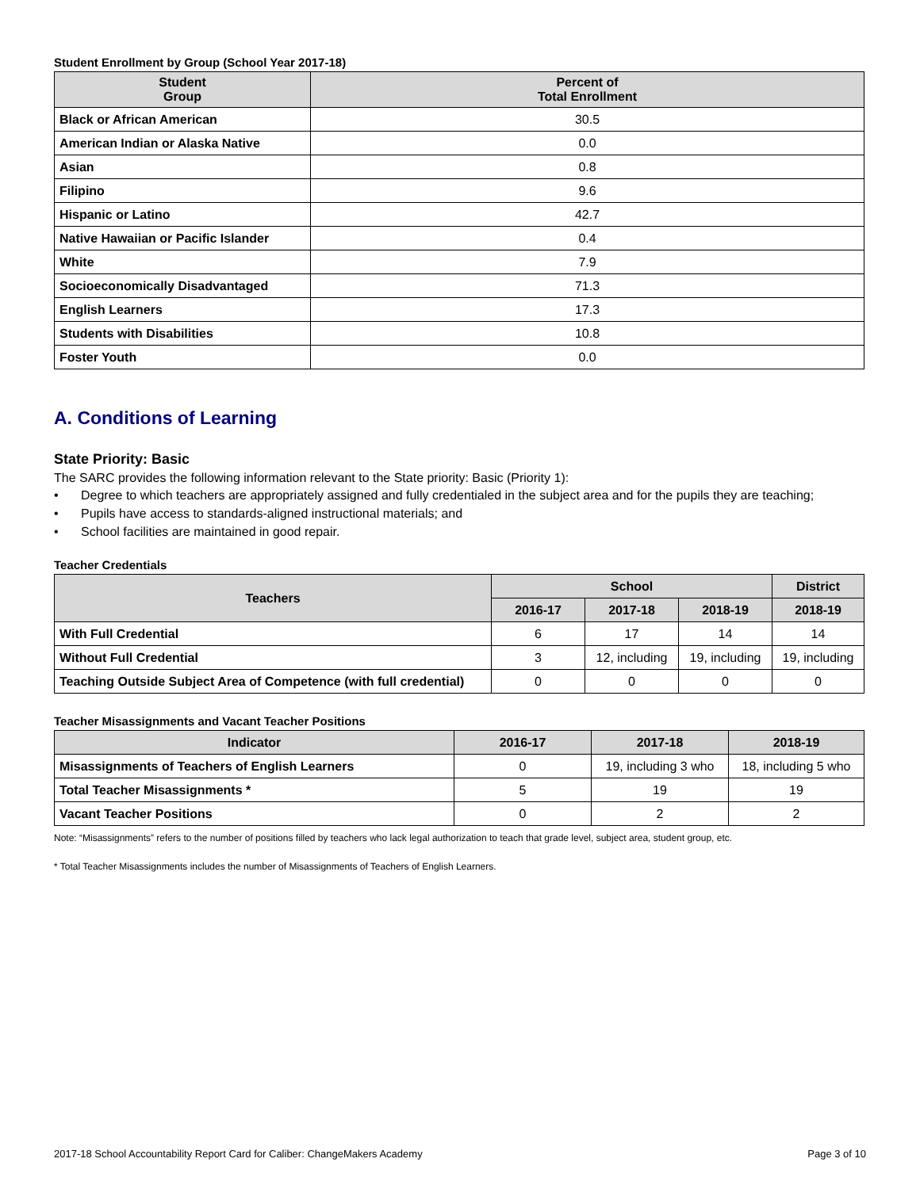Student Enrollment by Group (School Year 2017-18)
| Student Group | Percent of Total Enrollment |
| --- | --- |
| Black or African American | 30.5 |
| American Indian or Alaska Native | 0.0 |
| Asian | 0.8 |
| Filipino | 9.6 |
| Hispanic or Latino | 42.7 |
| Native Hawaiian or Pacific Islander | 0.4 |
| White | 7.9 |
| Socioeconomically Disadvantaged | 71.3 |
| English Learners | 17.3 |
| Students with Disabilities | 10.8 |
| Foster Youth | 0.0 |
A. Conditions of Learning
State Priority: Basic
The SARC provides the following information relevant to the State priority: Basic (Priority 1):
• Degree to which teachers are appropriately assigned and fully credentialed in the subject area and for the pupils they are teaching;
• Pupils have access to standards-aligned instructional materials; and
• School facilities are maintained in good repair.
Teacher Credentials
| Teachers | School | | | District |
| --- | --- | --- | --- | --- |
| | 2016-17 | 2017-18 | 2018-19 | 2018-19 |
| With Full Credential | 6 | 17 | 14 | 14 |
| Without Full Credential | 3 | 12, including | 19, including | 19, including |
| Teaching Outside Subject Area of Competence (with full credential) | 0 | 0 | 0 | 0 |
Teacher Misassignments and Vacant Teacher Positions
| Indicator | 2016-17 | 2017-18 | 2018-19 |
| --- | --- | --- | --- |
| Misassignments of Teachers of English Learners | 0 | 19, including 3 who | 18, including 5 who |
| Total Teacher Misassignments * | 5 | 19 | 19 |
| Vacant Teacher Positions | 0 | 2 | 2 |
Note: “Misassignments” refers to the number of positions filled by teachers who lack legal authorization to teach that grade level, subject area, student group, etc.
* Total Teacher Misassignments includes the number of Misassignments of Teachers of English Learners.
2017-18 School Accountability Report Card for Caliber: ChangeMakers Academy Page 3 of 10